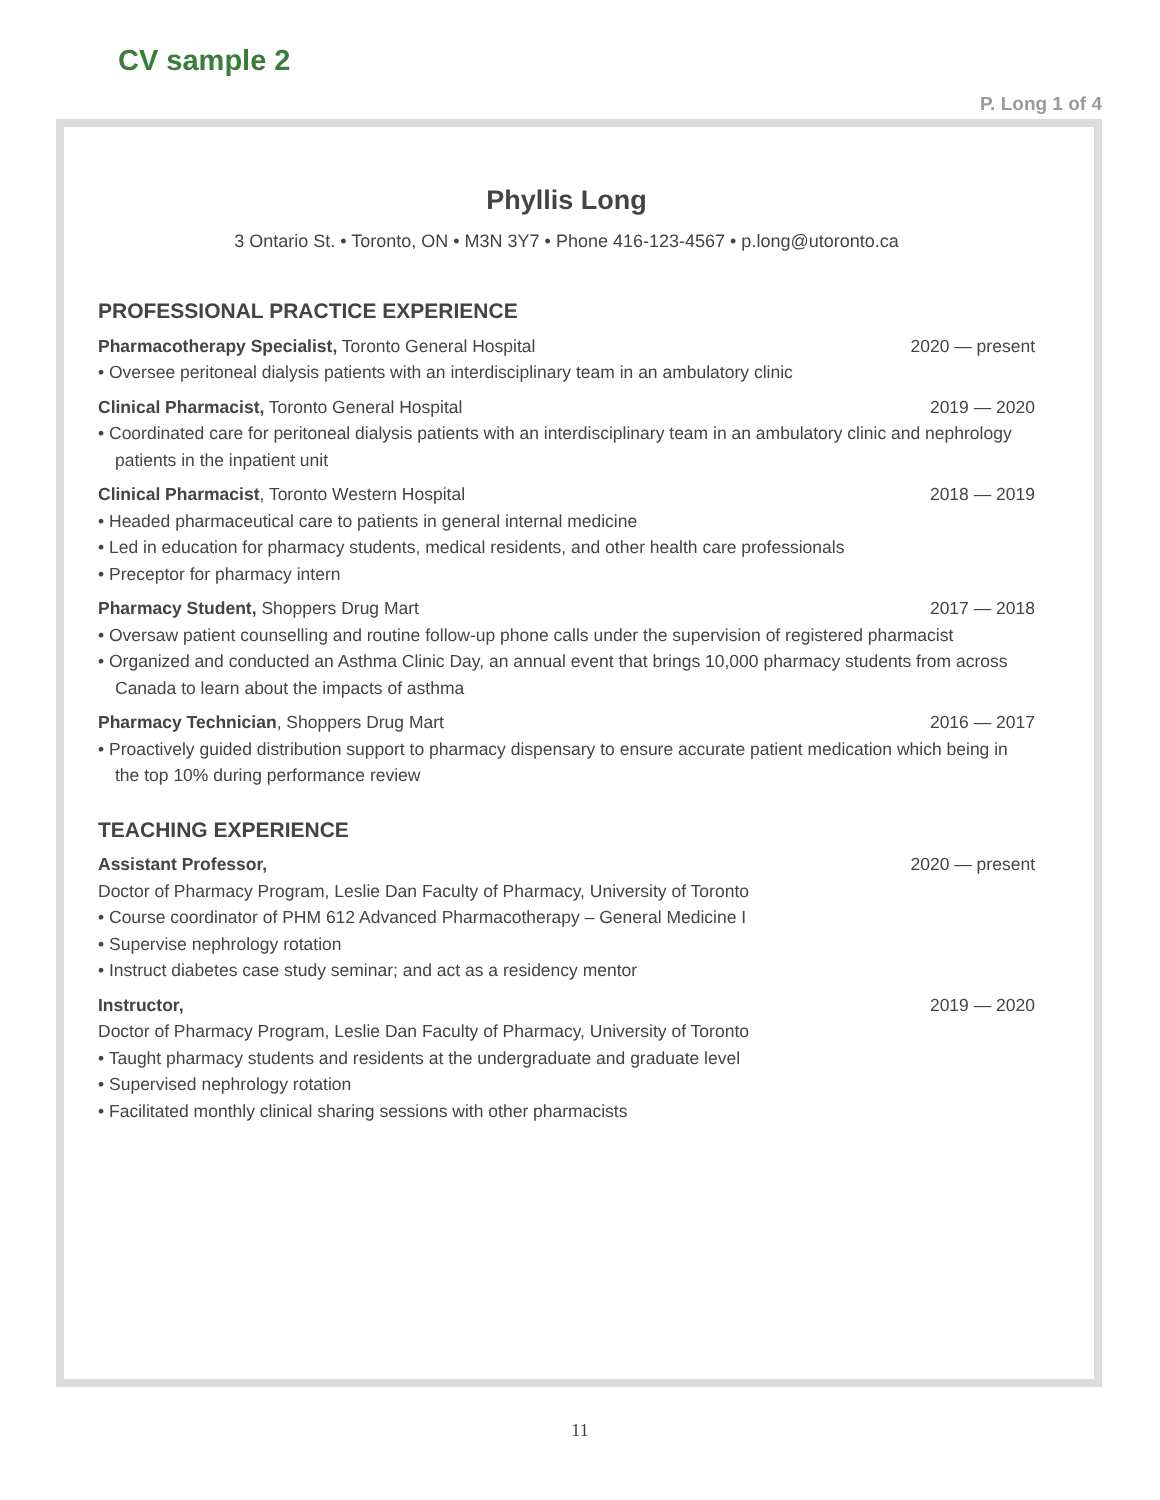CV sample 2
P. Long 1 of 4
Phyllis Long
3 Ontario St. • Toronto, ON • M3N 3Y7 • Phone 416-123-4567 • p.long@utoronto.ca
PROFESSIONAL PRACTICE EXPERIENCE
Pharmacotherapy Specialist, Toronto General Hospital 2020 — present
• Oversee peritoneal dialysis patients with an interdisciplinary team in an ambulatory clinic
Clinical Pharmacist, Toronto General Hospital 2019 — 2020
• Coordinated care for peritoneal dialysis patients with an interdisciplinary team in an ambulatory clinic and nephrology patients in the inpatient unit
Clinical Pharmacist, Toronto Western Hospital 2018 — 2019
• Headed pharmaceutical care to patients in general internal medicine
• Led in education for pharmacy students, medical residents, and other health care professionals
• Preceptor for pharmacy intern
Pharmacy Student, Shoppers Drug Mart 2017 — 2018
• Oversaw patient counselling and routine follow-up phone calls under the supervision of registered pharmacist
• Organized and conducted an Asthma Clinic Day, an annual event that brings 10,000 pharmacy students from across Canada to learn about the impacts of asthma
Pharmacy Technician, Shoppers Drug Mart 2016 — 2017
• Proactively guided distribution support to pharmacy dispensary to ensure accurate patient medication which being in the top 10% during performance review
TEACHING EXPERIENCE
Assistant Professor, 2020 — present
Doctor of Pharmacy Program, Leslie Dan Faculty of Pharmacy, University of Toronto
• Course coordinator of PHM 612 Advanced Pharmacotherapy – General Medicine I
• Supervise nephrology rotation
• Instruct diabetes case study seminar; and act as a residency mentor
Instructor, 2019 — 2020
Doctor of Pharmacy Program, Leslie Dan Faculty of Pharmacy, University of Toronto
• Taught pharmacy students and residents at the undergraduate and graduate level
• Supervised nephrology rotation
• Facilitated monthly clinical sharing sessions with other pharmacists
11